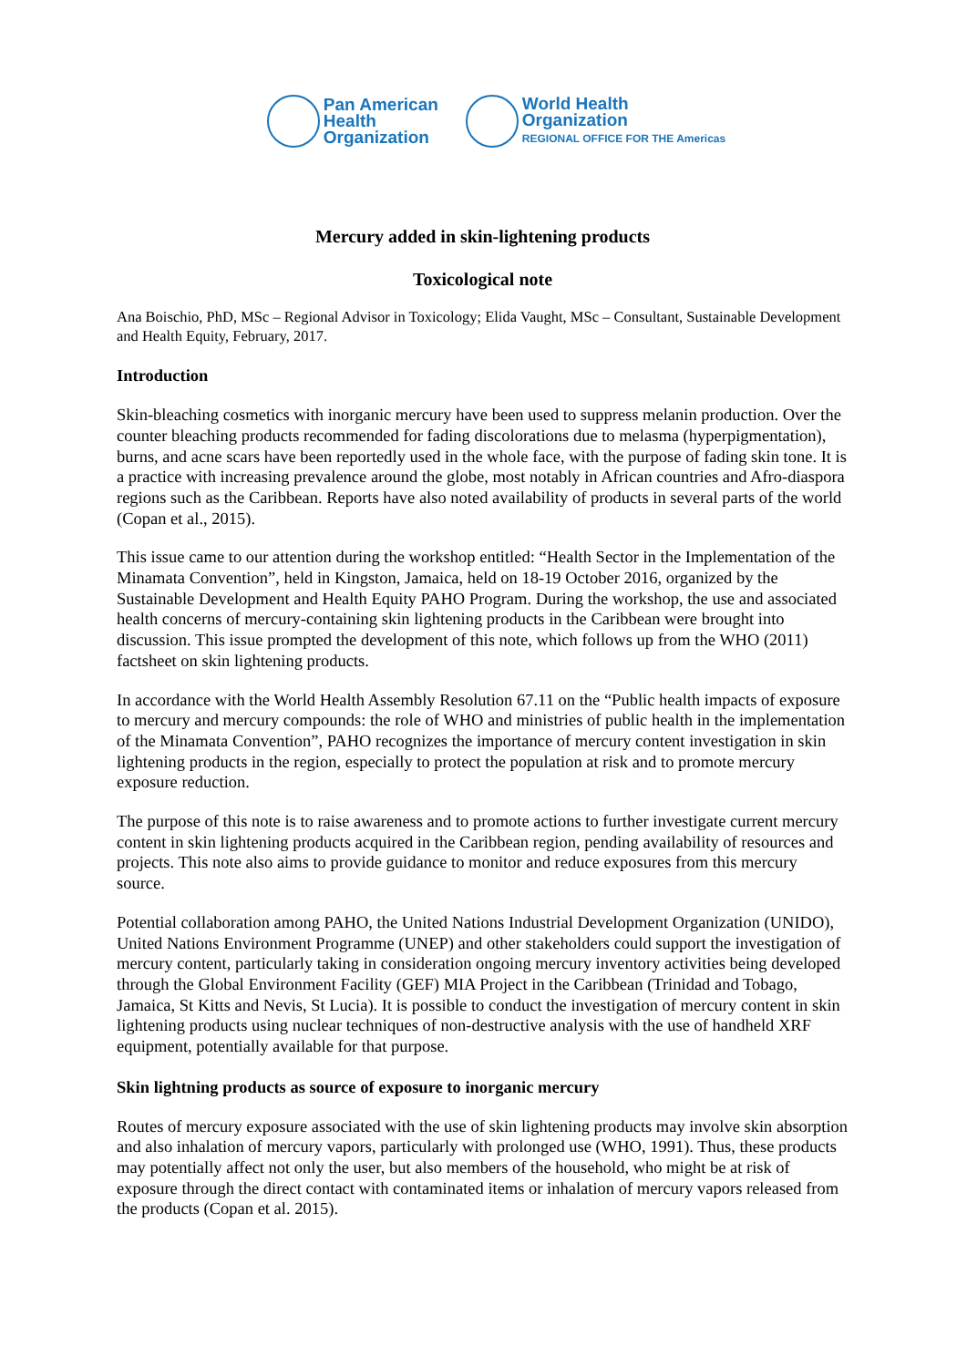Pan American
Health
Organization
World Health
Organization
REGIONAL OFFICE FOR THE Americas
Mercury added in skin-lightening products
Toxicological note
Ana Boischio, PhD, MSc – Regional Advisor in Toxicology; Elida Vaught, MSc – Consultant, Sustainable Development and Health Equity, February, 2017.
Introduction
Skin-bleaching cosmetics with inorganic mercury have been used to suppress melanin production. Over the counter bleaching products recommended for fading discolorations due to melasma (hyperpigmentation), burns, and acne scars have been reportedly used in the whole face, with the purpose of fading skin tone. It is a practice with increasing prevalence around the globe, most notably in African countries and Afro-diaspora regions such as the Caribbean. Reports have also noted availability of products in several parts of the world (Copan et al., 2015).
This issue came to our attention during the workshop entitled: “Health Sector in the Implementation of the Minamata Convention”, held in Kingston, Jamaica, held on 18-19 October 2016, organized by the Sustainable Development and Health Equity PAHO Program. During the workshop, the use and associated health concerns of mercury-containing skin lightening products in the Caribbean were brought into discussion. This issue prompted the development of this note, which follows up from the WHO (2011) factsheet on skin lightening products.
In accordance with the World Health Assembly Resolution 67.11 on the “Public health impacts of exposure to mercury and mercury compounds: the role of WHO and ministries of public health in the implementation of the Minamata Convention”, PAHO recognizes the importance of mercury content investigation in skin lightening products in the region, especially to protect the population at risk and to promote mercury exposure reduction.
The purpose of this note is to raise awareness and to promote actions to further investigate current mercury content in skin lightening products acquired in the Caribbean region, pending availability of resources and projects. This note also aims to provide guidance to monitor and reduce exposures from this mercury source.
Potential collaboration among PAHO, the United Nations Industrial Development Organization (UNIDO), United Nations Environment Programme (UNEP) and other stakeholders could support the investigation of mercury content, particularly taking in consideration ongoing mercury inventory activities being developed through the Global Environment Facility (GEF) MIA Project in the Caribbean (Trinidad and Tobago, Jamaica, St Kitts and Nevis, St Lucia). It is possible to conduct the investigation of mercury content in skin lightening products using nuclear techniques of non-destructive analysis with the use of handheld XRF equipment, potentially available for that purpose.
Skin lightning products as source of exposure to inorganic mercury
Routes of mercury exposure associated with the use of skin lightening products may involve skin absorption and also inhalation of mercury vapors, particularly with prolonged use (WHO, 1991). Thus, these products may potentially affect not only the user, but also members of the household, who might be at risk of exposure through the direct contact with contaminated items or inhalation of mercury vapors released from the products (Copan et al. 2015).